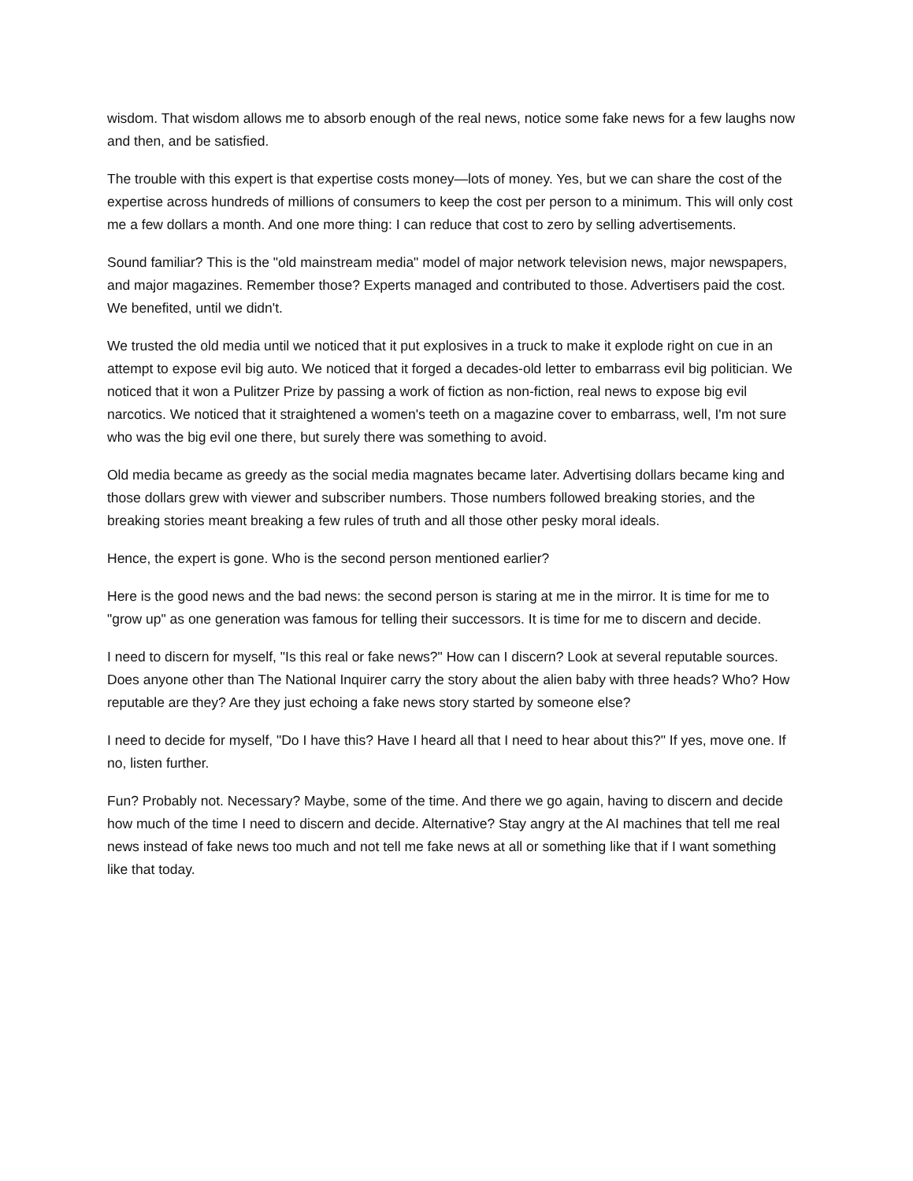wisdom. That wisdom allows me to absorb enough of the real news, notice some fake news for a few laughs now and then, and be satisfied.
The trouble with this expert is that expertise costs money—lots of money. Yes, but we can share the cost of the expertise across hundreds of millions of consumers to keep the cost per person to a minimum. This will only cost me a few dollars a month. And one more thing: I can reduce that cost to zero by selling advertisements.
Sound familiar? This is the "old mainstream media" model of major network television news, major newspapers, and major magazines. Remember those? Experts managed and contributed to those. Advertisers paid the cost. We benefited, until we didn't.
We trusted the old media until we noticed that it put explosives in a truck to make it explode right on cue in an attempt to expose evil big auto. We noticed that it forged a decades-old letter to embarrass evil big politician. We noticed that it won a Pulitzer Prize by passing a work of fiction as non-fiction, real news to expose big evil narcotics. We noticed that it straightened a women's teeth on a magazine cover to embarrass, well, I'm not sure who was the big evil one there, but surely there was something to avoid.
Old media became as greedy as the social media magnates became later. Advertising dollars became king and those dollars grew with viewer and subscriber numbers. Those numbers followed breaking stories, and the breaking stories meant breaking a few rules of truth and all those other pesky moral ideals.
Hence, the expert is gone. Who is the second person mentioned earlier?
Here is the good news and the bad news: the second person is staring at me in the mirror. It is time for me to "grow up" as one generation was famous for telling their successors. It is time for me to discern and decide.
I need to discern for myself, "Is this real or fake news?" How can I discern? Look at several reputable sources. Does anyone other than The National Inquirer carry the story about the alien baby with three heads? Who? How reputable are they? Are they just echoing a fake news story started by someone else?
I need to decide for myself, "Do I have this? Have I heard all that I need to hear about this?" If yes, move one. If no, listen further.
Fun? Probably not. Necessary? Maybe, some of the time. And there we go again, having to discern and decide how much of the time I need to discern and decide. Alternative? Stay angry at the AI machines that tell me real news instead of fake news too much and not tell me fake news at all or something like that if I want something like that today.